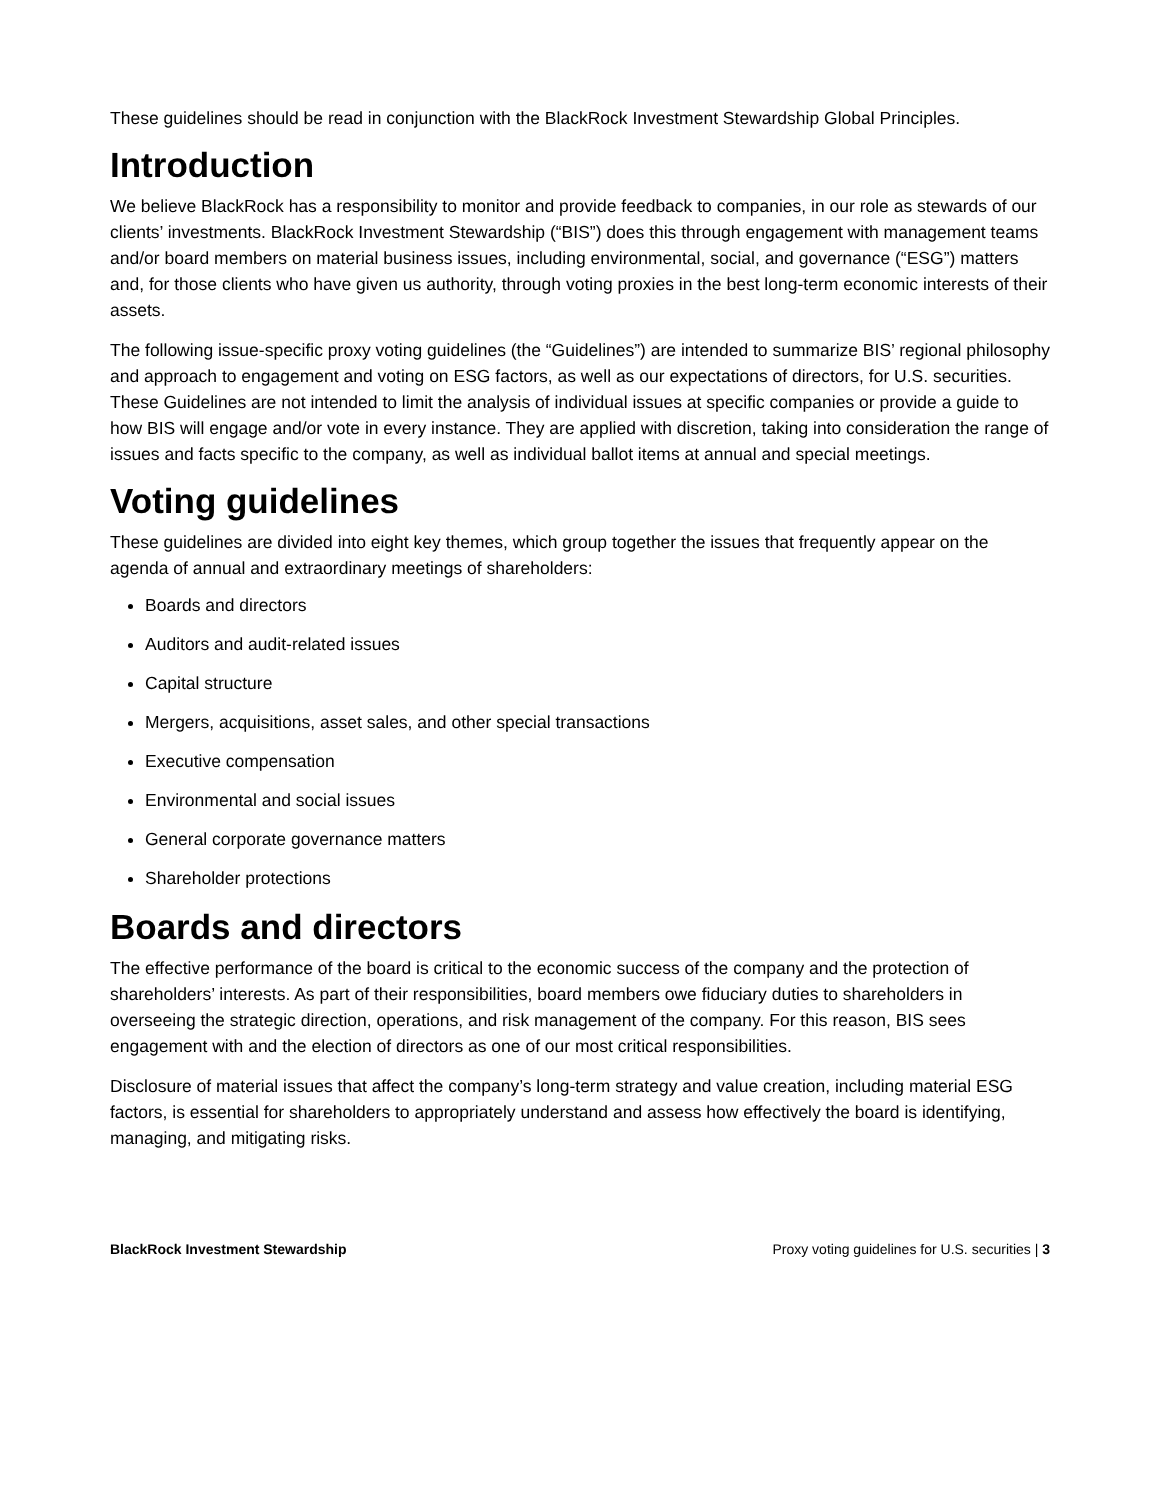These guidelines should be read in conjunction with the BlackRock Investment Stewardship Global Principles.
Introduction
We believe BlackRock has a responsibility to monitor and provide feedback to companies, in our role as stewards of our clients’ investments. BlackRock Investment Stewardship (“BIS”) does this through engagement with management teams and/or board members on material business issues, including environmental, social, and governance (“ESG”) matters and, for those clients who have given us authority, through voting proxies in the best long-term economic interests of their assets.
The following issue-specific proxy voting guidelines (the “Guidelines”) are intended to summarize BIS’ regional philosophy and approach to engagement and voting on ESG factors, as well as our expectations of directors, for U.S. securities. These Guidelines are not intended to limit the analysis of individual issues at specific companies or provide a guide to how BIS will engage and/or vote in every instance. They are applied with discretion, taking into consideration the range of issues and facts specific to the company, as well as individual ballot items at annual and special meetings.
Voting guidelines
These guidelines are divided into eight key themes, which group together the issues that frequently appear on the agenda of annual and extraordinary meetings of shareholders:
Boards and directors
Auditors and audit-related issues
Capital structure
Mergers, acquisitions, asset sales, and other special transactions
Executive compensation
Environmental and social issues
General corporate governance matters
Shareholder protections
Boards and directors
The effective performance of the board is critical to the economic success of the company and the protection of shareholders’ interests. As part of their responsibilities, board members owe fiduciary duties to shareholders in overseeing the strategic direction, operations, and risk management of the company. For this reason, BIS sees engagement with and the election of directors as one of our most critical responsibilities.
Disclosure of material issues that affect the company’s long-term strategy and value creation, including material ESG factors, is essential for shareholders to appropriately understand and assess how effectively the board is identifying, managing, and mitigating risks.
BlackRock Investment Stewardship Proxy voting guidelines for U.S. securities | 3